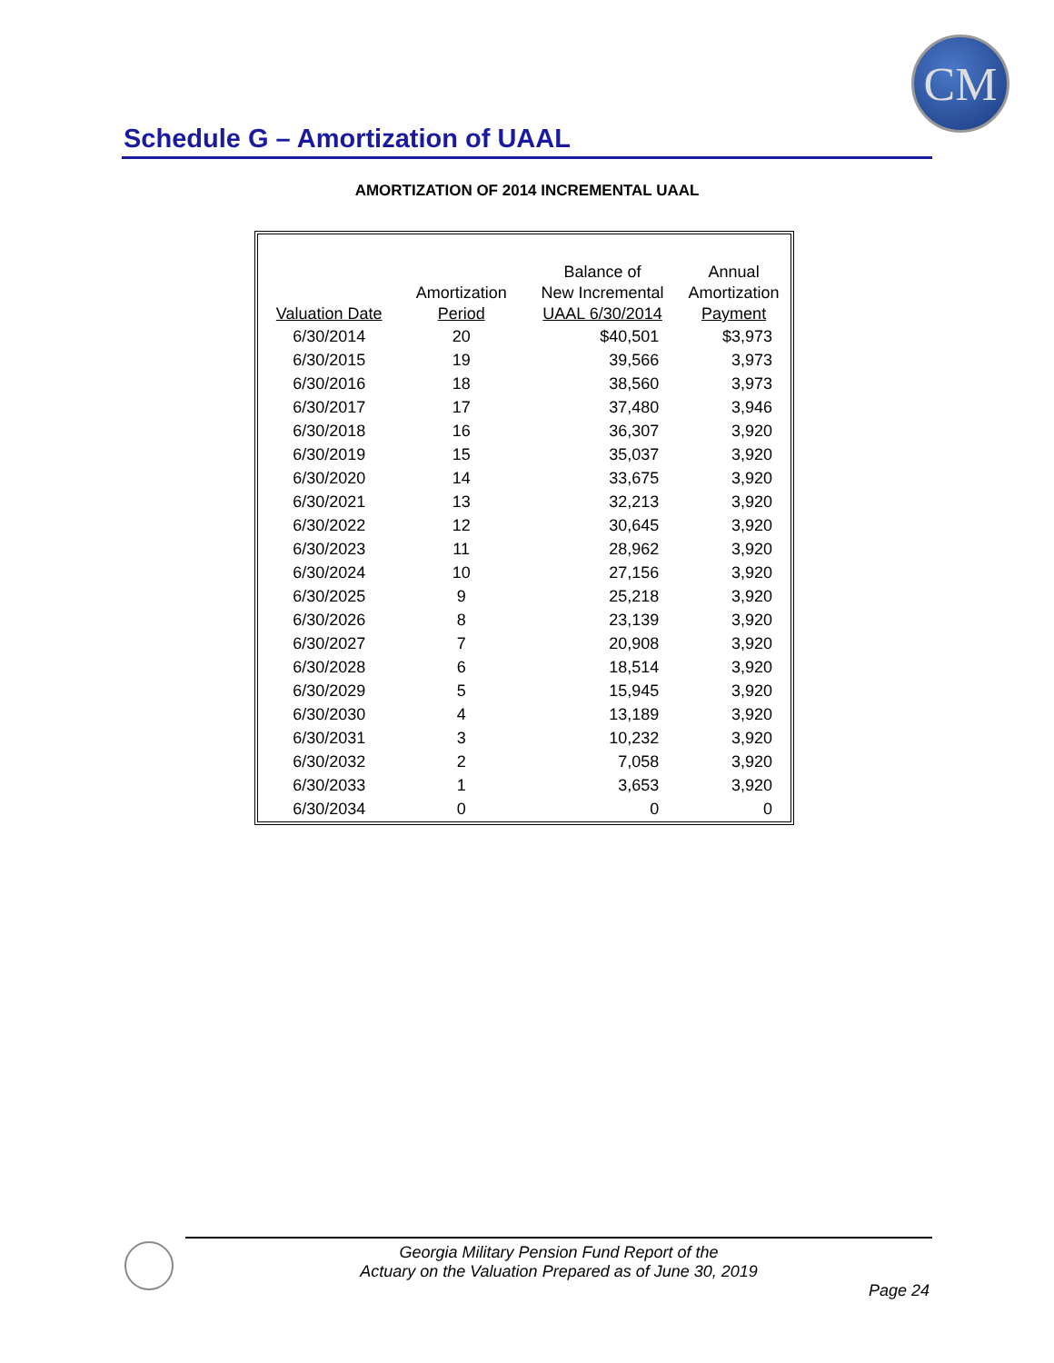CM
Schedule G – Amortization of UAAL
AMORTIZATION OF 2014 INCREMENTAL UAAL
| | | Balance of | Annual |
| --- | --- | --- | --- |
| | Amortization | New Incremental | Amortization |
| Valuation Date | Period | UAAL 6/30/2014 | Payment |
| 6/30/2014 | 20 | $40,501 | $3,973 |
| 6/30/2015 | 19 | 39,566 | 3,973 |
| 6/30/2016 | 18 | 38,560 | 3,973 |
| 6/30/2017 | 17 | 37,480 | 3,946 |
| 6/30/2018 | 16 | 36,307 | 3,920 |
| 6/30/2019 | 15 | 35,037 | 3,920 |
| 6/30/2020 | 14 | 33,675 | 3,920 |
| 6/30/2021 | 13 | 32,213 | 3,920 |
| 6/30/2022 | 12 | 30,645 | 3,920 |
| 6/30/2023 | 11 | 28,962 | 3,920 |
| 6/30/2024 | 10 | 27,156 | 3,920 |
| 6/30/2025 | 9 | 25,218 | 3,920 |
| 6/30/2026 | 8 | 23,139 | 3,920 |
| 6/30/2027 | 7 | 20,908 | 3,920 |
| 6/30/2028 | 6 | 18,514 | 3,920 |
| 6/30/2029 | 5 | 15,945 | 3,920 |
| 6/30/2030 | 4 | 13,189 | 3,920 |
| 6/30/2031 | 3 | 10,232 | 3,920 |
| 6/30/2032 | 2 | 7,058 | 3,920 |
| 6/30/2033 | 1 | 3,653 | 3,920 |
| 6/30/2034 | 0 | 0 | 0 |
Georgia Military Pension Fund Report of the
Actuary on the Valuation Prepared as of June 30, 2019
Page 24